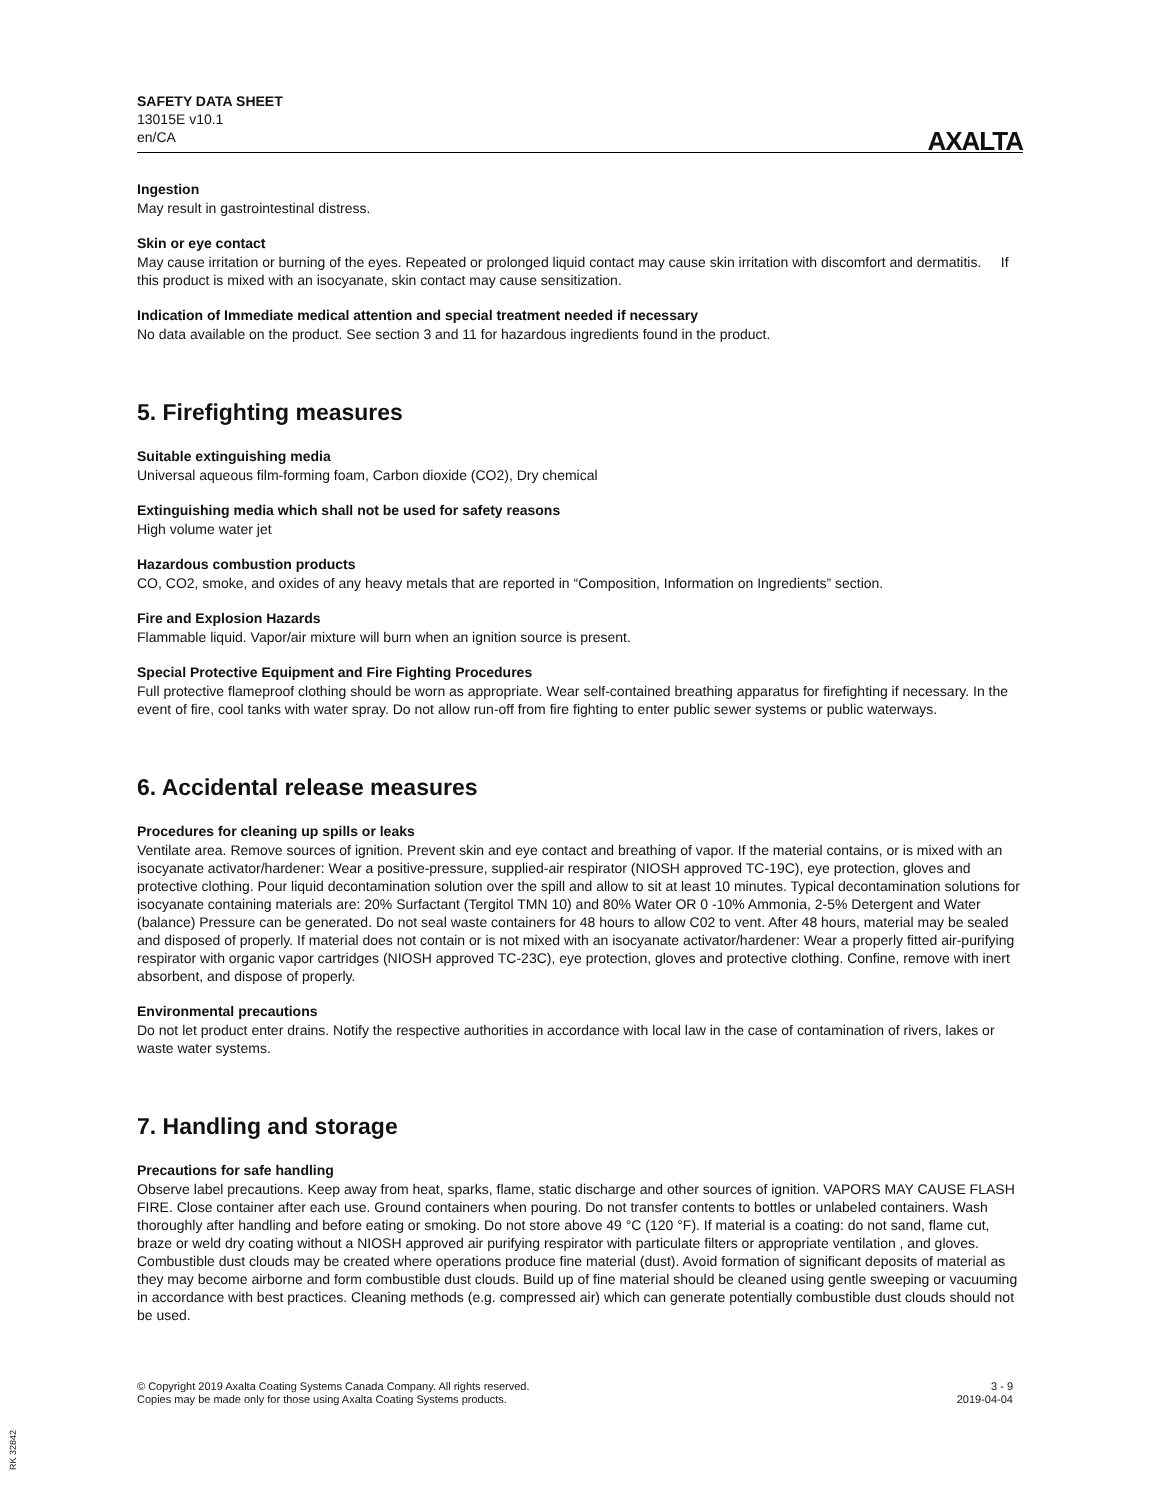SAFETY DATA SHEET
13015E v10.1
en/CA
AXALTA
Ingestion
May result in gastrointestinal distress.
Skin or eye contact
May cause irritation or burning of the eyes. Repeated or prolonged liquid contact may cause skin irritation with discomfort and dermatitis. If this product is mixed with an isocyanate, skin contact may cause sensitization.
Indication of Immediate medical attention and special treatment needed if necessary
No data available on the product. See section 3 and 11 for hazardous ingredients found in the product.
5. Firefighting measures
Suitable extinguishing media
Universal aqueous film-forming foam, Carbon dioxide (CO2), Dry chemical
Extinguishing media which shall not be used for safety reasons
High volume water jet
Hazardous combustion products
CO, CO2, smoke, and oxides of any heavy metals that are reported in “Composition, Information on Ingredients” section.
Fire and Explosion Hazards
Flammable liquid. Vapor/air mixture will burn when an ignition source is present.
Special Protective Equipment and Fire Fighting Procedures
Full protective flameproof clothing should be worn as appropriate. Wear self-contained breathing apparatus for firefighting if necessary. In the event of fire, cool tanks with water spray. Do not allow run-off from fire fighting to enter public sewer systems or public waterways.
6. Accidental release measures
Procedures for cleaning up spills or leaks
Ventilate area. Remove sources of ignition. Prevent skin and eye contact and breathing of vapor. If the material contains, or is mixed with an isocyanate activator/hardener: Wear a positive-pressure, supplied-air respirator (NIOSH approved TC-19C), eye protection, gloves and protective clothing. Pour liquid decontamination solution over the spill and allow to sit at least 10 minutes. Typical decontamination solutions for isocyanate containing materials are: 20% Surfactant (Tergitol TMN 10) and 80% Water OR 0 -10% Ammonia, 2-5% Detergent and Water (balance) Pressure can be generated. Do not seal waste containers for 48 hours to allow C02 to vent. After 48 hours, material may be sealed and disposed of properly. If material does not contain or is not mixed with an isocyanate activator/hardener: Wear a properly fitted air-purifying respirator with organic vapor cartridges (NIOSH approved TC-23C), eye protection, gloves and protective clothing. Confine, remove with inert absorbent, and dispose of properly.
Environmental precautions
Do not let product enter drains. Notify the respective authorities in accordance with local law in the case of contamination of rivers, lakes or waste water systems.
7. Handling and storage
Precautions for safe handling
Observe label precautions. Keep away from heat, sparks, flame, static discharge and other sources of ignition. VAPORS MAY CAUSE FLASH FIRE. Close container after each use. Ground containers when pouring. Do not transfer contents to bottles or unlabeled containers. Wash thoroughly after handling and before eating or smoking. Do not store above 49 °C (120 °F). If material is a coating: do not sand, flame cut, braze or weld dry coating without a NIOSH approved air purifying respirator with particulate filters or appropriate ventilation , and gloves. Combustible dust clouds may be created where operations produce fine material (dust). Avoid formation of significant deposits of material as they may become airborne and form combustible dust clouds. Build up of fine material should be cleaned using gentle sweeping or vacuuming in accordance with best practices. Cleaning methods (e.g. compressed air) which can generate potentially combustible dust clouds should not be used.
© Copyright 2019 Axalta Coating Systems Canada Company. All rights reserved.
Copies may be made only for those using Axalta Coating Systems products.
3 - 9
2019-04-04
RK 32842